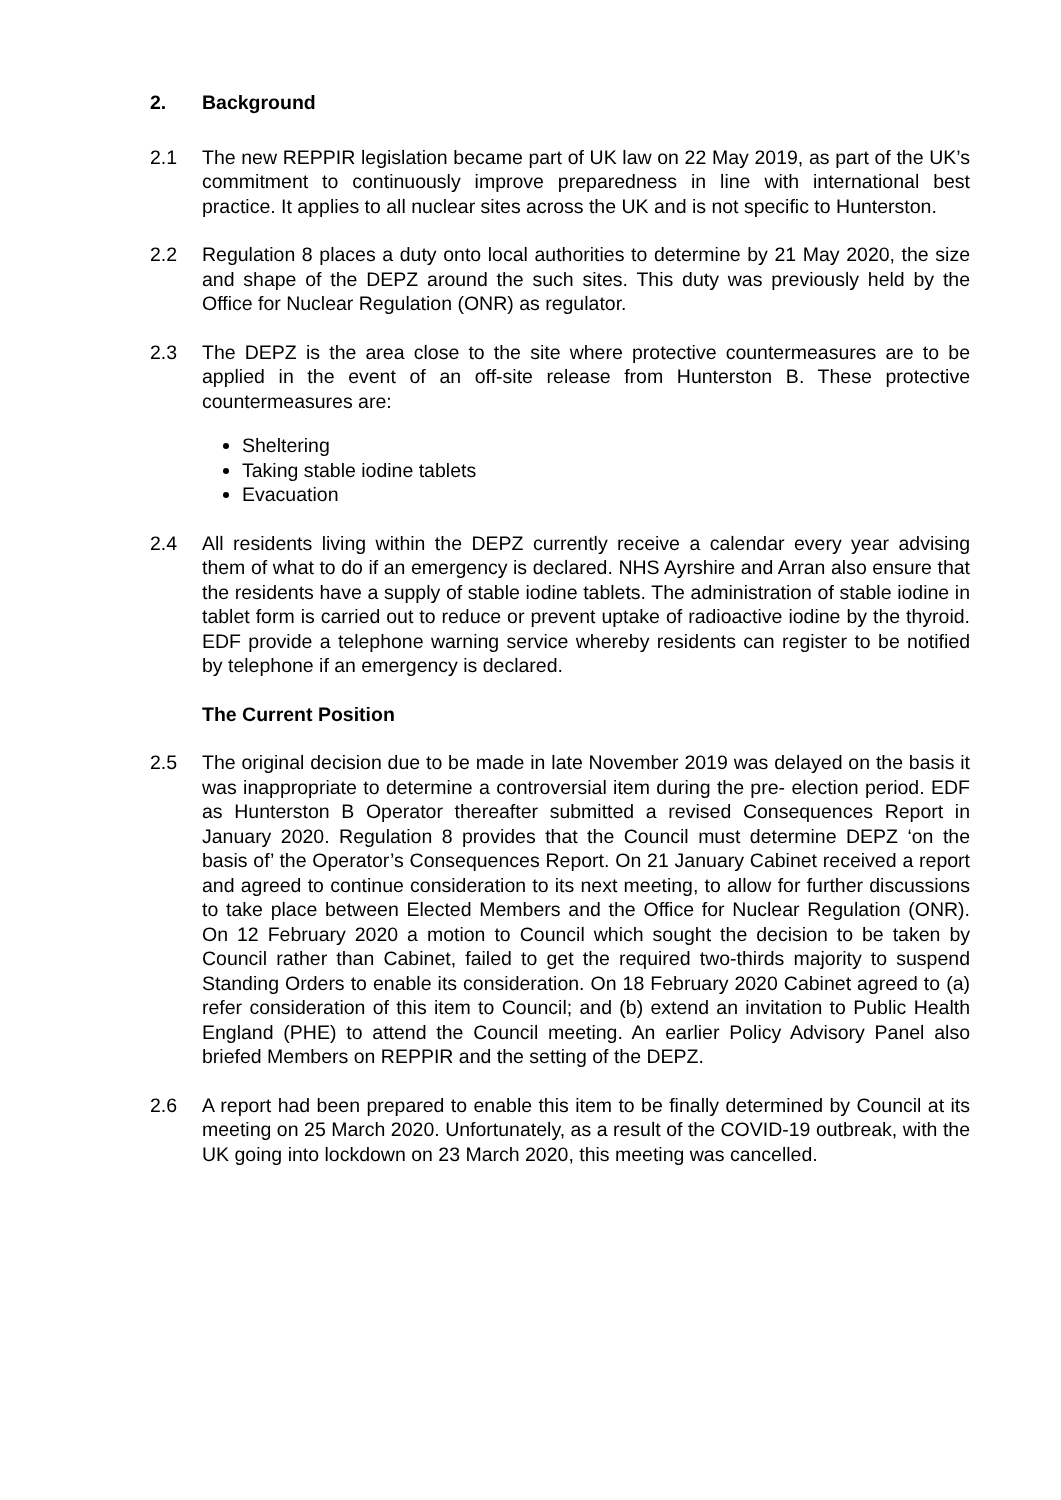2. Background
2.1 The new REPPIR legislation became part of UK law on 22 May 2019, as part of the UK’s commitment to continuously improve preparedness in line with international best practice. It applies to all nuclear sites across the UK and is not specific to Hunterston.
2.2 Regulation 8 places a duty onto local authorities to determine by 21 May 2020, the size and shape of the DEPZ around the such sites. This duty was previously held by the Office for Nuclear Regulation (ONR) as regulator.
2.3 The DEPZ is the area close to the site where protective countermeasures are to be applied in the event of an off-site release from Hunterston B. These protective countermeasures are:
Sheltering
Taking stable iodine tablets
Evacuation
2.4 All residents living within the DEPZ currently receive a calendar every year advising them of what to do if an emergency is declared. NHS Ayrshire and Arran also ensure that the residents have a supply of stable iodine tablets. The administration of stable iodine in tablet form is carried out to reduce or prevent uptake of radioactive iodine by the thyroid. EDF provide a telephone warning service whereby residents can register to be notified by telephone if an emergency is declared.
The Current Position
2.5 The original decision due to be made in late November 2019 was delayed on the basis it was inappropriate to determine a controversial item during the pre- election period. EDF as Hunterston B Operator thereafter submitted a revised Consequences Report in January 2020. Regulation 8 provides that the Council must determine DEPZ ‘on the basis of’ the Operator’s Consequences Report. On 21 January Cabinet received a report and agreed to continue consideration to its next meeting, to allow for further discussions to take place between Elected Members and the Office for Nuclear Regulation (ONR). On 12 February 2020 a motion to Council which sought the decision to be taken by Council rather than Cabinet, failed to get the required two-thirds majority to suspend Standing Orders to enable its consideration. On 18 February 2020 Cabinet agreed to (a) refer consideration of this item to Council; and (b) extend an invitation to Public Health England (PHE) to attend the Council meeting. An earlier Policy Advisory Panel also briefed Members on REPPIR and the setting of the DEPZ.
2.6 A report had been prepared to enable this item to be finally determined by Council at its meeting on 25 March 2020. Unfortunately, as a result of the COVID-19 outbreak, with the UK going into lockdown on 23 March 2020, this meeting was cancelled.